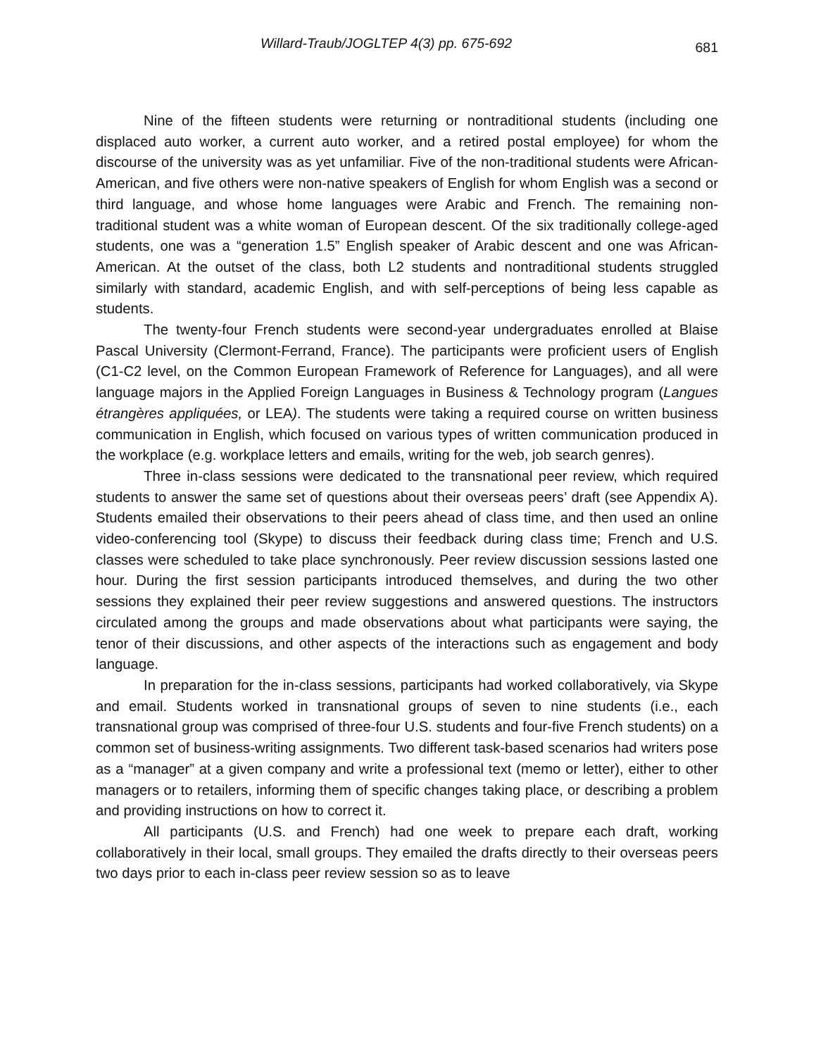Willard-Traub/JOGLTEP 4(3) pp. 675-692 681
Nine of the fifteen students were returning or nontraditional students (including one displaced auto worker, a current auto worker, and a retired postal employee) for whom the discourse of the university was as yet unfamiliar. Five of the non-traditional students were African-American, and five others were non-native speakers of English for whom English was a second or third language, and whose home languages were Arabic and French. The remaining non-traditional student was a white woman of European descent. Of the six traditionally college-aged students, one was a “generation 1.5” English speaker of Arabic descent and one was African-American. At the outset of the class, both L2 students and nontraditional students struggled similarly with standard, academic English, and with self-perceptions of being less capable as students.
The twenty-four French students were second-year undergraduates enrolled at Blaise Pascal University (Clermont-Ferrand, France). The participants were proficient users of English (C1-C2 level, on the Common European Framework of Reference for Languages), and all were language majors in the Applied Foreign Languages in Business & Technology program (Langues étrangères appliquées, or LEA). The students were taking a required course on written business communication in English, which focused on various types of written communication produced in the workplace (e.g. workplace letters and emails, writing for the web, job search genres).
Three in-class sessions were dedicated to the transnational peer review, which required students to answer the same set of questions about their overseas peers’ draft (see Appendix A). Students emailed their observations to their peers ahead of class time, and then used an online video-conferencing tool (Skype) to discuss their feedback during class time; French and U.S. classes were scheduled to take place synchronously. Peer review discussion sessions lasted one hour. During the first session participants introduced themselves, and during the two other sessions they explained their peer review suggestions and answered questions. The instructors circulated among the groups and made observations about what participants were saying, the tenor of their discussions, and other aspects of the interactions such as engagement and body language.
In preparation for the in-class sessions, participants had worked collaboratively, via Skype and email. Students worked in transnational groups of seven to nine students (i.e., each transnational group was comprised of three-four U.S. students and four-five French students) on a common set of business-writing assignments. Two different task-based scenarios had writers pose as a “manager” at a given company and write a professional text (memo or letter), either to other managers or to retailers, informing them of specific changes taking place, or describing a problem and providing instructions on how to correct it.
All participants (U.S. and French) had one week to prepare each draft, working collaboratively in their local, small groups. They emailed the drafts directly to their overseas peers two days prior to each in-class peer review session so as to leave